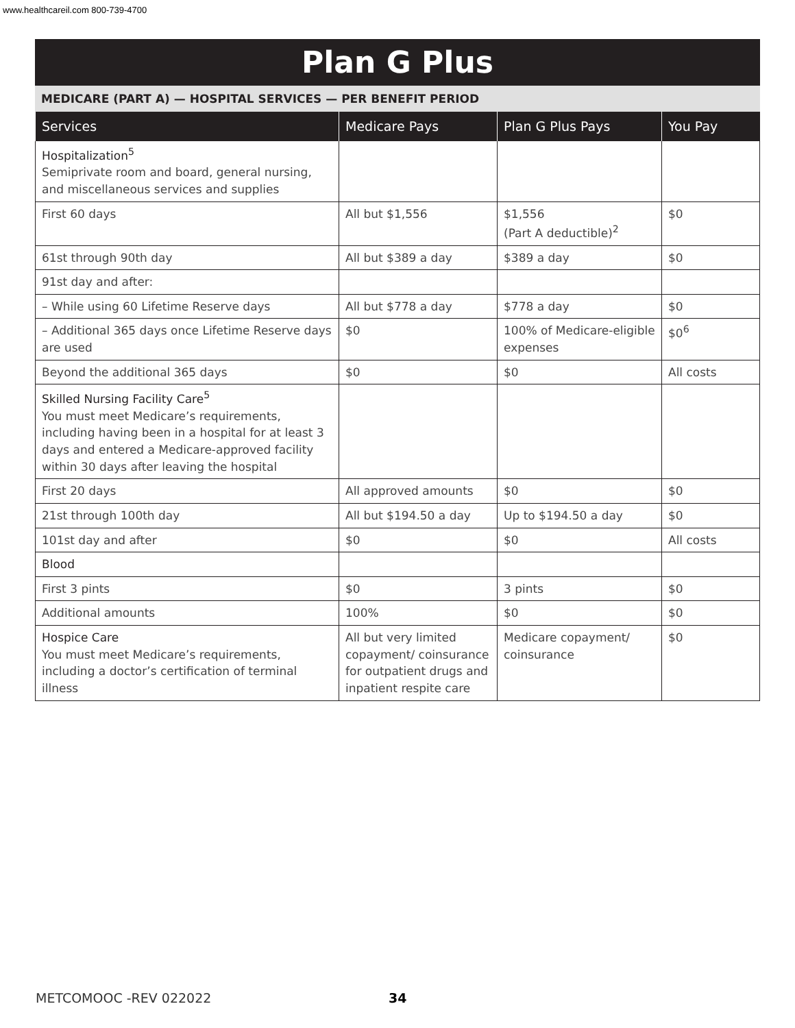www.healthcareil.com 800-739-4700
Plan G Plus
MEDICARE (PART A) — HOSPITAL SERVICES — PER BENEFIT PERIOD
| Services | Medicare Pays | Plan G Plus Pays | You Pay |
| --- | --- | --- | --- |
| Hospitalization<sup>5</sup> Semiprivate room and board, general nursing, and miscellaneous services and supplies | | | |
| First 60 days | All but $1,556 | $1,556 (Part A deductible)<sup>2</sup> | $0 |
| 61st through 90th day | All but $389 a day | $389 a day | $0 |
| 91st day and after: | | | |
| – While using 60 Lifetime Reserve days | All but $778 a day | $778 a day | $0 |
| – Additional 365 days once Lifetime Reserve days are used | $0 | 100% of Medicare-eligible expenses | $0<sup>6</sup> |
| Beyond the additional 365 days | $0 | $0 | All costs |
| Skilled Nursing Facility Care<sup>5</sup> You must meet Medicare’s requirements, including having been in a hospital for at least 3 days and entered a Medicare-approved facility within 30 days after leaving the hospital | | | |
| First 20 days | All approved amounts | $0 | $0 |
| 21st through 100th day | All but $194.50 a day | Up to $194.50 a day | $0 |
| 101st day and after | $0 | $0 | All costs |
| Blood | | | |
| First 3 pints | $0 | 3 pints | $0 |
| Additional amounts | 100% | $0 | $0 |
| Hospice Care You must meet Medicare’s requirements, including a doctor’s certification of terminal illness | All but very limited copayment/ coinsurance for outpatient drugs and inpatient respite care | Medicare copayment/ coinsurance | $0 |
METCOMOOC -REV 022022 34